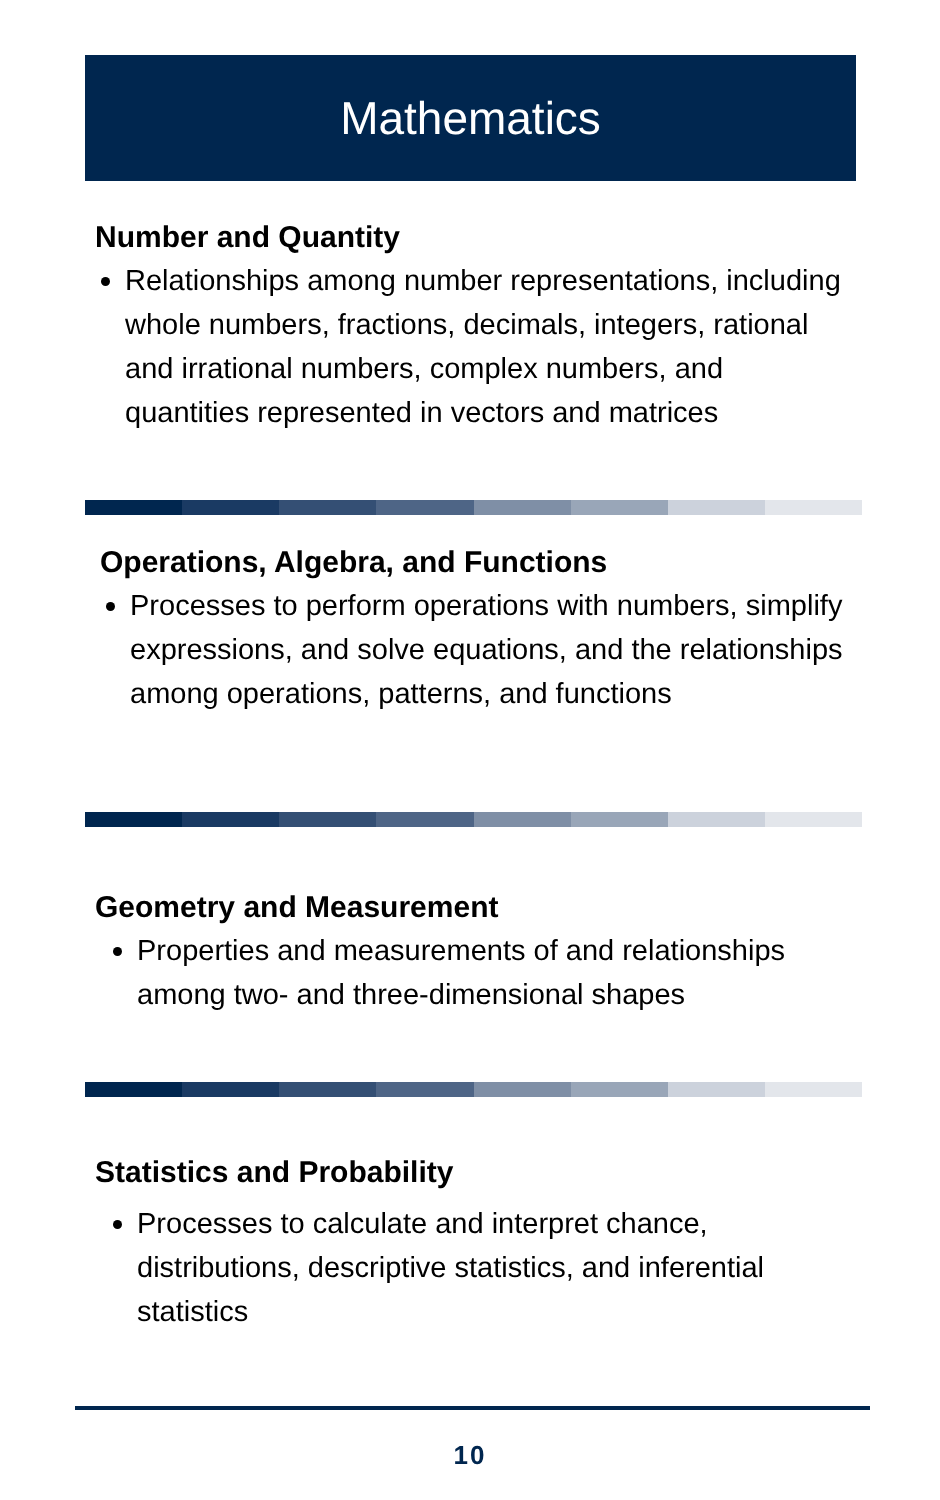Mathematics
Number and Quantity
Relationships among number representations, including whole numbers, fractions, decimals, integers, rational and irrational numbers, complex numbers, and quantities represented in vectors and matrices
Operations, Algebra, and Functions
Processes to perform operations with numbers, simplify expressions, and solve equations, and the relationships among operations, patterns, and functions
Geometry and Measurement
Properties and measurements of and relationships among two- and three-dimensional shapes
Statistics and Probability
Processes to calculate and interpret chance, distributions, descriptive statistics, and inferential statistics
10